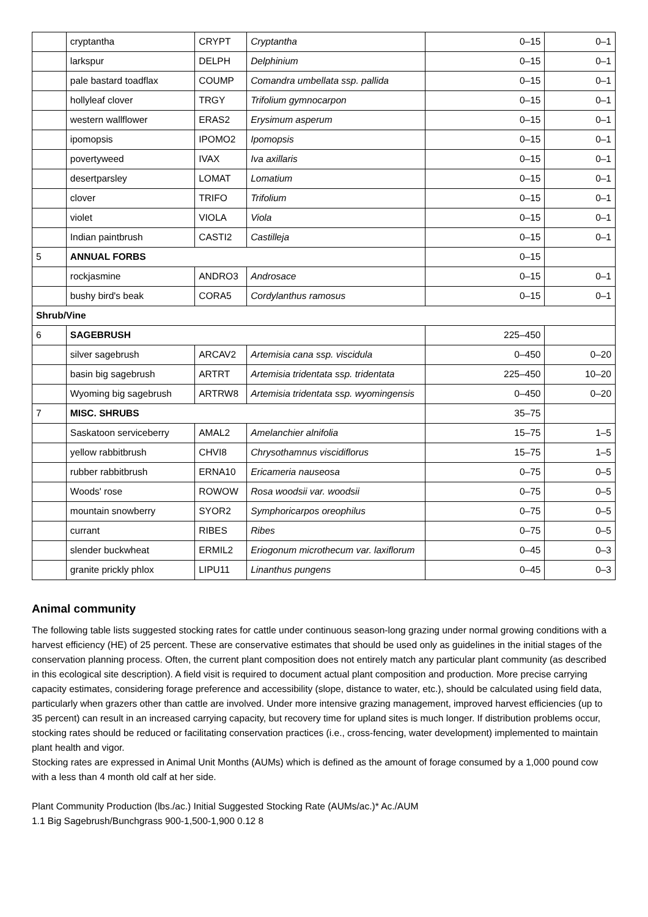| | cryptantha | CRYPT | Cryptantha | 0–15 | 0–1 |
| | larkspur | DELPH | Delphinium | 0–15 | 0–1 |
| | pale bastard toadflax | COUMP | Comandra umbellata ssp. pallida | 0–15 | 0–1 |
| | hollyleaf clover | TRGY | Trifolium gymnocarpon | 0–15 | 0–1 |
| | western wallflower | ERAS2 | Erysimum asperum | 0–15 | 0–1 |
| | ipomopsis | IPOMO2 | Ipomopsis | 0–15 | 0–1 |
| | povertyweed | IVAX | Iva axillaris | 0–15 | 0–1 |
| | desertparsley | LOMAT | Lomatium | 0–15 | 0–1 |
| | clover | TRIFO | Trifolium | 0–15 | 0–1 |
| | violet | VIOLA | Viola | 0–15 | 0–1 |
| | Indian paintbrush | CASTI2 | Castilleja | 0–15 | 0–1 |
| 5 | ANNUAL FORBS | | | 0–15 | |
| | rockjasmine | ANDRO3 | Androsace | 0–15 | 0–1 |
| | bushy bird's beak | CORA5 | Cordylanthus ramosus | 0–15 | 0–1 |
| Shrub/Vine | | | | | |
| 6 | SAGEBRUSH | | | 225–450 | |
| | silver sagebrush | ARCAV2 | Artemisia cana ssp. viscidula | 0–450 | 0–20 |
| | basin big sagebrush | ARTRT | Artemisia tridentata ssp. tridentata | 225–450 | 10–20 |
| | Wyoming big sagebrush | ARTRW8 | Artemisia tridentata ssp. wyomingensis | 0–450 | 0–20 |
| 7 | MISC. SHRUBS | | | 35–75 | |
| | Saskatoon serviceberry | AMAL2 | Amelanchier alnifolia | 15–75 | 1–5 |
| | yellow rabbitbrush | CHVI8 | Chrysothamnus viscidiflorus | 15–75 | 1–5 |
| | rubber rabbitbrush | ERNA10 | Ericameria nauseosa | 0–75 | 0–5 |
| | Woods' rose | ROWOW | Rosa woodsii var. woodsii | 0–75 | 0–5 |
| | mountain snowberry | SYOR2 | Symphoricarpos oreophilus | 0–75 | 0–5 |
| | currant | RIBES | Ribes | 0–75 | 0–5 |
| | slender buckwheat | ERMIL2 | Eriogonum microthecum var. laxiflorum | 0–45 | 0–3 |
| | granite prickly phlox | LIPU11 | Linanthus pungens | 0–45 | 0–3 |
Animal community
The following table lists suggested stocking rates for cattle under continuous season-long grazing under normal growing conditions with a harvest efficiency (HE) of 25 percent. These are conservative estimates that should be used only as guidelines in the initial stages of the conservation planning process. Often, the current plant composition does not entirely match any particular plant community (as described in this ecological site description). A field visit is required to document actual plant composition and production. More precise carrying capacity estimates, considering forage preference and accessibility (slope, distance to water, etc.), should be calculated using field data, particularly when grazers other than cattle are involved. Under more intensive grazing management, improved harvest efficiencies (up to 35 percent) can result in an increased carrying capacity, but recovery time for upland sites is much longer. If distribution problems occur, stocking rates should be reduced or facilitating conservation practices (i.e., cross-fencing, water development) implemented to maintain plant health and vigor.
Stocking rates are expressed in Animal Unit Months (AUMs) which is defined as the amount of forage consumed by a 1,000 pound cow with a less than 4 month old calf at her side.
Plant Community Production (lbs./ac.) Initial Suggested Stocking Rate (AUMs/ac.)* Ac./AUM
1.1 Big Sagebrush/Bunchgrass 900-1,500-1,900 0.12 8